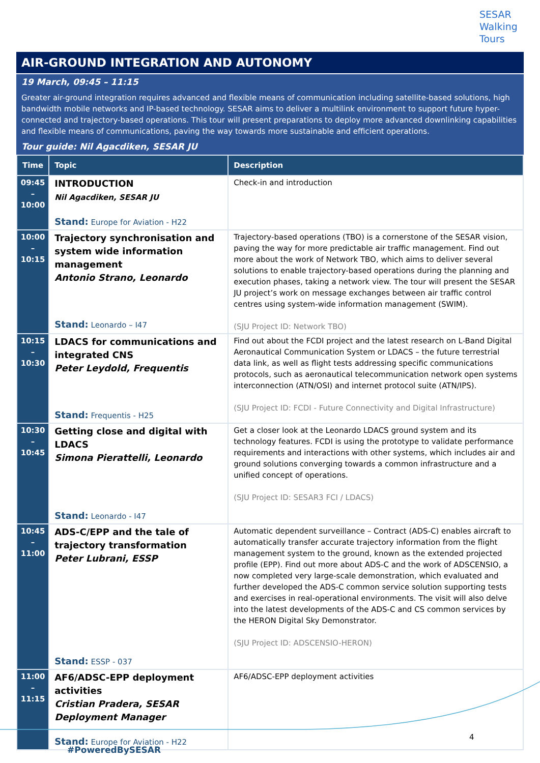SESAR
Walking
Tours
AIR-GROUND INTEGRATION AND AUTONOMY
19 March, 09:45 – 11:15
Greater air-ground integration requires advanced and flexible means of communication including satellite-based solutions, high bandwidth mobile networks and IP-based technology. SESAR aims to deliver a multilink environment to support future hyper-connected and trajectory-based operations. This tour will present preparations to deploy more advanced downlinking capabilities and flexible means of communications, paving the way towards more sustainable and efficient operations.
Tour guide: Nil Agacdiken, SESAR JU
| Time | Topic | Description |
| --- | --- | --- |
| 09:45 – 10:00 | INTRODUCTION Nil Agacdiken, SESAR JU Stand: Europe for Aviation - H22 | Check-in and introduction |
| 10:00 – 10:15 | Trajectory synchronisation and system wide information management Antonio Strano, Leonardo Stand: Leonardo – I47 | Trajectory-based operations (TBO) is a cornerstone of the SESAR vision, paving the way for more predictable air traffic management. Find out more about the work of Network TBO, which aims to deliver several solutions to enable trajectory-based operations during the planning and execution phases, taking a network view. The tour will present the SESAR JU project’s work on message exchanges between air traffic control centres using system-wide information management (SWIM). (SJU Project ID: Network TBO) |
| 10:15 – 10:30 | LDACS for communications and integrated CNS Peter Leydold, Frequentis Stand: Frequentis - H25 | Find out about the FCDI project and the latest research on L-Band Digital Aeronautical Communication System or LDACS – the future terrestrial data link, as well as flight tests addressing specific communications protocols, such as aeronautical telecommunication network open systems interconnection (ATN/OSI) and internet protocol suite (ATN/IPS). (SJU Project ID: FCDI - Future Connectivity and Digital Infrastructure) |
| 10:30 – 10:45 | Getting close and digital with LDACS Simona Pierattelli, Leonardo Stand: Leonardo - I47 | Get a closer look at the Leonardo LDACS ground system and its technology features. FCDI is using the prototype to validate performance requirements and interactions with other systems, which includes air and ground solutions converging towards a common infrastructure and a unified concept of operations. (SJU Project ID: SESAR3 FCI / LDACS) |
| 10:45 – 11:00 | ADS-C/EPP and the tale of trajectory transformation Peter Lubrani, ESSP Stand: ESSP - 037 | Automatic dependent surveillance – Contract (ADS-C) enables aircraft to automatically transfer accurate trajectory information from the flight management system to the ground, known as the extended projected profile (EPP). Find out more about ADS-C and the work of ADSCENSIO, a now completed very large-scale demonstration, which evaluated and further developed the ADS-C common service solution supporting tests and exercises in real-operational environments. The visit will also delve into the latest developments of the ADS-C and CS common services by the HERON Digital Sky Demonstrator. (SJU Project ID: ADSCENSIO-HERON) |
| 11:00 – 11:15 | AF6/ADSC-EPP deployment activities Cristian Pradera, SESAR Deployment Manager Stand: Europe for Aviation - H22 | AF6/ADSC-EPP deployment activities |
4
#PoweredBySESAR